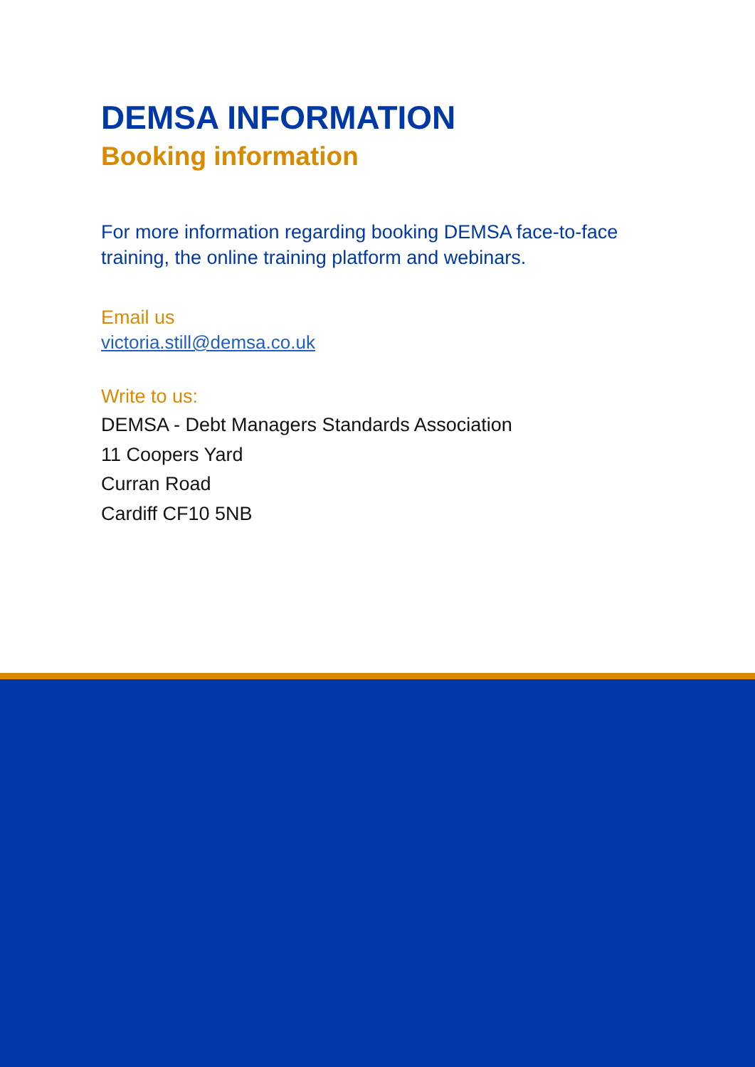DEMSA INFORMATION
Booking information
For more information regarding booking DEMSA face-to-face training, the online training platform and webinars.
Email us
victoria.still@demsa.co.uk
Write to us:
DEMSA - Debt Managers Standards Association
11 Coopers Yard
Curran Road
Cardiff CF10 5NB